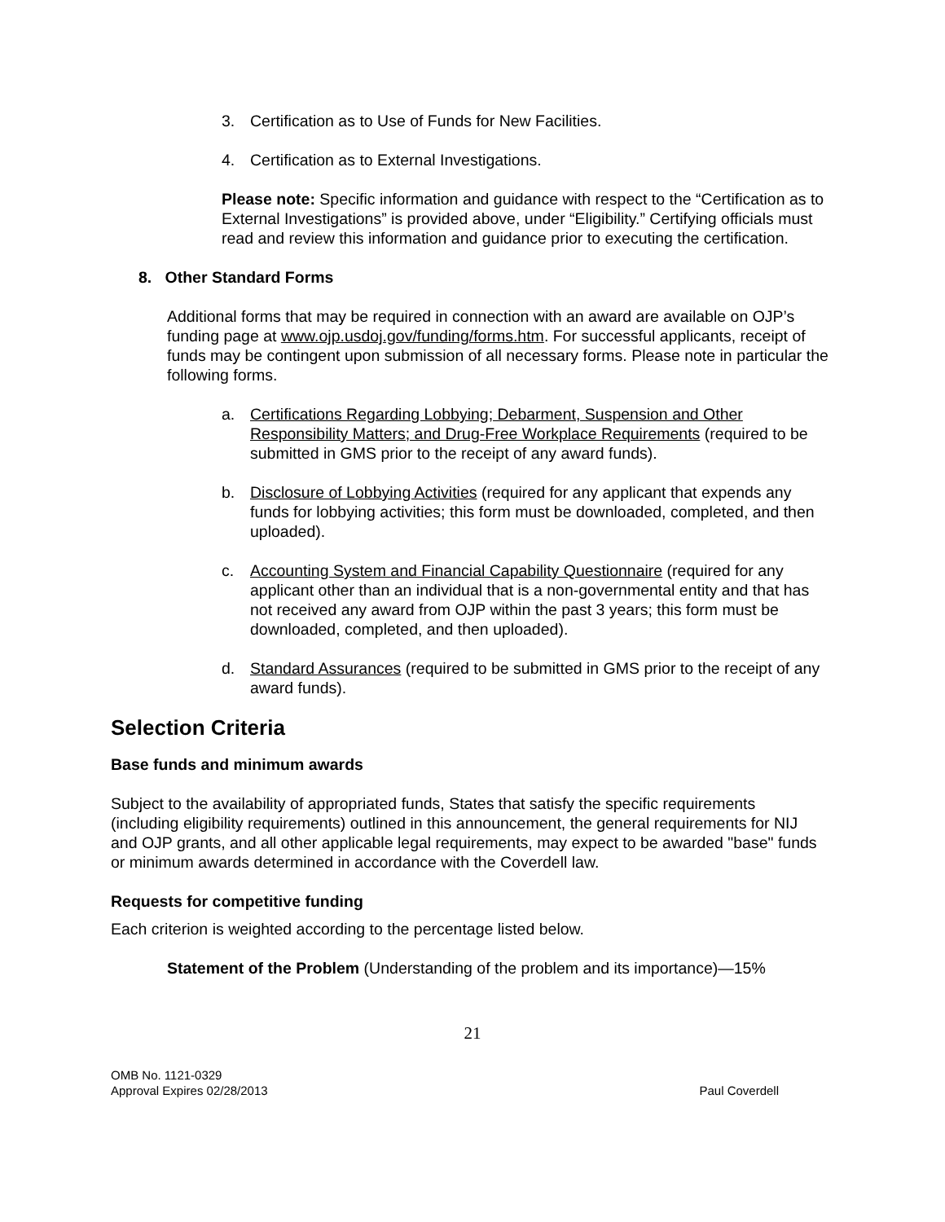3. Certification as to Use of Funds for New Facilities.
4. Certification as to External Investigations.
Please note: Specific information and guidance with respect to the “Certification as to External Investigations” is provided above, under “Eligibility.” Certifying officials must read and review this information and guidance prior to executing the certification.
8. Other Standard Forms
Additional forms that may be required in connection with an award are available on OJP’s funding page at www.ojp.usdoj.gov/funding/forms.htm. For successful applicants, receipt of funds may be contingent upon submission of all necessary forms. Please note in particular the following forms.
a. Certifications Regarding Lobbying; Debarment, Suspension and Other Responsibility Matters; and Drug-Free Workplace Requirements (required to be submitted in GMS prior to the receipt of any award funds).
b. Disclosure of Lobbying Activities (required for any applicant that expends any funds for lobbying activities; this form must be downloaded, completed, and then uploaded).
c. Accounting System and Financial Capability Questionnaire (required for any applicant other than an individual that is a non-governmental entity and that has not received any award from OJP within the past 3 years; this form must be downloaded, completed, and then uploaded).
d. Standard Assurances (required to be submitted in GMS prior to the receipt of any award funds).
Selection Criteria
Base funds and minimum awards
Subject to the availability of appropriated funds, States that satisfy the specific requirements (including eligibility requirements) outlined in this announcement, the general requirements for NIJ and OJP grants, and all other applicable legal requirements, may expect to be awarded "base" funds or minimum awards determined in accordance with the Coverdell law.
Requests for competitive funding
Each criterion is weighted according to the percentage listed below.
Statement of the Problem (Understanding of the problem and its importance)—15%
21
OMB No. 1121-0329
Approval Expires 02/28/2013 Paul Coverdell